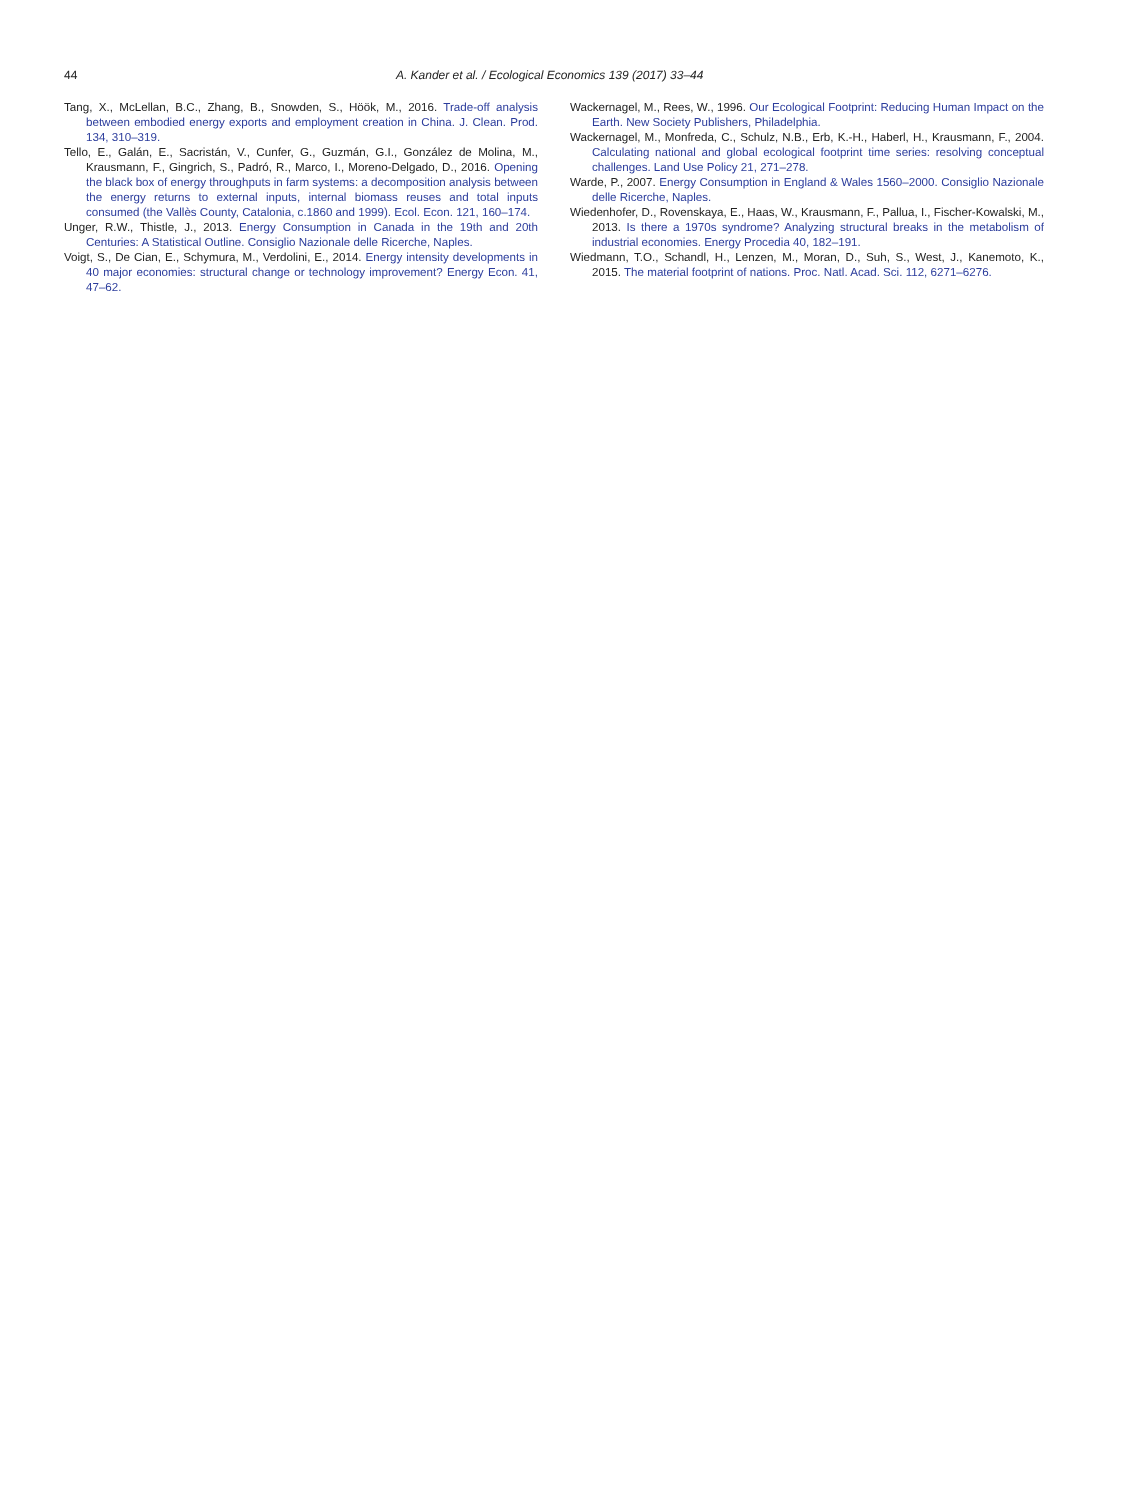44 A. Kander et al. / Ecological Economics 139 (2017) 33–44
Tang, X., McLellan, B.C., Zhang, B., Snowden, S., Höök, M., 2016. Trade-off analysis between embodied energy exports and employment creation in China. J. Clean. Prod. 134, 310–319.
Tello, E., Galán, E., Sacristán, V., Cunfer, G., Guzmán, G.I., González de Molina, M., Krausmann, F., Gingrich, S., Padró, R., Marco, I., Moreno-Delgado, D., 2016. Opening the black box of energy throughputs in farm systems: a decomposition analysis between the energy returns to external inputs, internal biomass reuses and total inputs consumed (the Vallès County, Catalonia, c.1860 and 1999). Ecol. Econ. 121, 160–174.
Unger, R.W., Thistle, J., 2013. Energy Consumption in Canada in the 19th and 20th Centuries: A Statistical Outline. Consiglio Nazionale delle Ricerche, Naples.
Voigt, S., De Cian, E., Schymura, M., Verdolini, E., 2014. Energy intensity developments in 40 major economies: structural change or technology improvement? Energy Econ. 41, 47–62.
Wackernagel, M., Rees, W., 1996. Our Ecological Footprint: Reducing Human Impact on the Earth. New Society Publishers, Philadelphia.
Wackernagel, M., Monfreda, C., Schulz, N.B., Erb, K.-H., Haberl, H., Krausmann, F., 2004. Calculating national and global ecological footprint time series: resolving conceptual challenges. Land Use Policy 21, 271–278.
Warde, P., 2007. Energy Consumption in England & Wales 1560–2000. Consiglio Nazionale delle Ricerche, Naples.
Wiedenhofer, D., Rovenskaya, E., Haas, W., Krausmann, F., Pallua, I., Fischer-Kowalski, M., 2013. Is there a 1970s syndrome? Analyzing structural breaks in the metabolism of industrial economies. Energy Procedia 40, 182–191.
Wiedmann, T.O., Schandl, H., Lenzen, M., Moran, D., Suh, S., West, J., Kanemoto, K., 2015. The material footprint of nations. Proc. Natl. Acad. Sci. 112, 6271–6276.